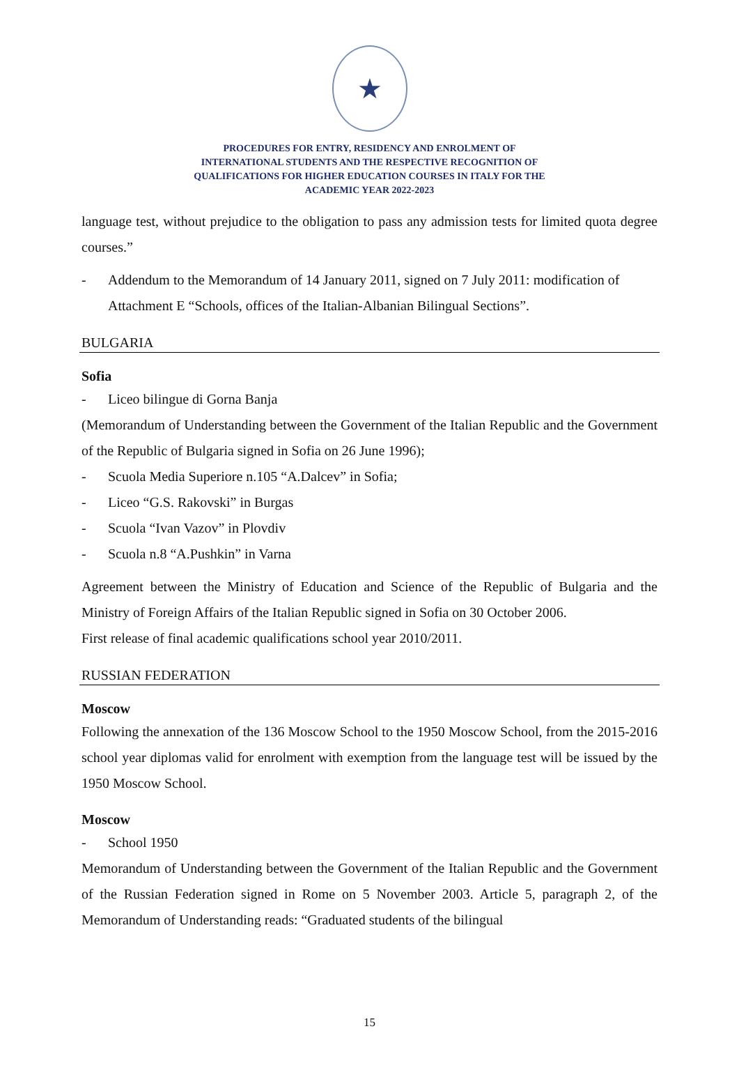★
PROCEDURES FOR ENTRY, RESIDENCY AND ENROLMENT OF
INTERNATIONAL STUDENTS AND THE RESPECTIVE RECOGNITION OF
QUALIFICATIONS FOR HIGHER EDUCATION COURSES IN ITALY FOR THE
ACADEMIC YEAR 2022-2023
language test, without prejudice to the obligation to pass any admission tests for limited quota degree courses.”
- Addendum to the Memorandum of 14 January 2011, signed on 7 July 2011: modification of Attachment E “Schools, offices of the Italian-Albanian Bilingual Sections”.
BULGARIA
Sofia
- Liceo bilingue di Gorna Banja
(Memorandum of Understanding between the Government of the Italian Republic and the Government of the Republic of Bulgaria signed in Sofia on 26 June 1996);
- Scuola Media Superiore n.105 “A.Dalcev” in Sofia;
- Liceo “G.S. Rakovski” in Burgas
- Scuola “Ivan Vazov” in Plovdiv
- Scuola n.8 “A.Pushkin” in Varna
Agreement between the Ministry of Education and Science of the Republic of Bulgaria and the Ministry of Foreign Affairs of the Italian Republic signed in Sofia on 30 October 2006.
First release of final academic qualifications school year 2010/2011.
RUSSIAN FEDERATION
Moscow
Following the annexation of the 136 Moscow School to the 1950 Moscow School, from the 2015-2016 school year diplomas valid for enrolment with exemption from the language test will be issued by the 1950 Moscow School.
Moscow
- School 1950
Memorandum of Understanding between the Government of the Italian Republic and the Government of the Russian Federation signed in Rome on 5 November 2003. Article 5, paragraph 2, of the Memorandum of Understanding reads: “Graduated students of the bilingual
15